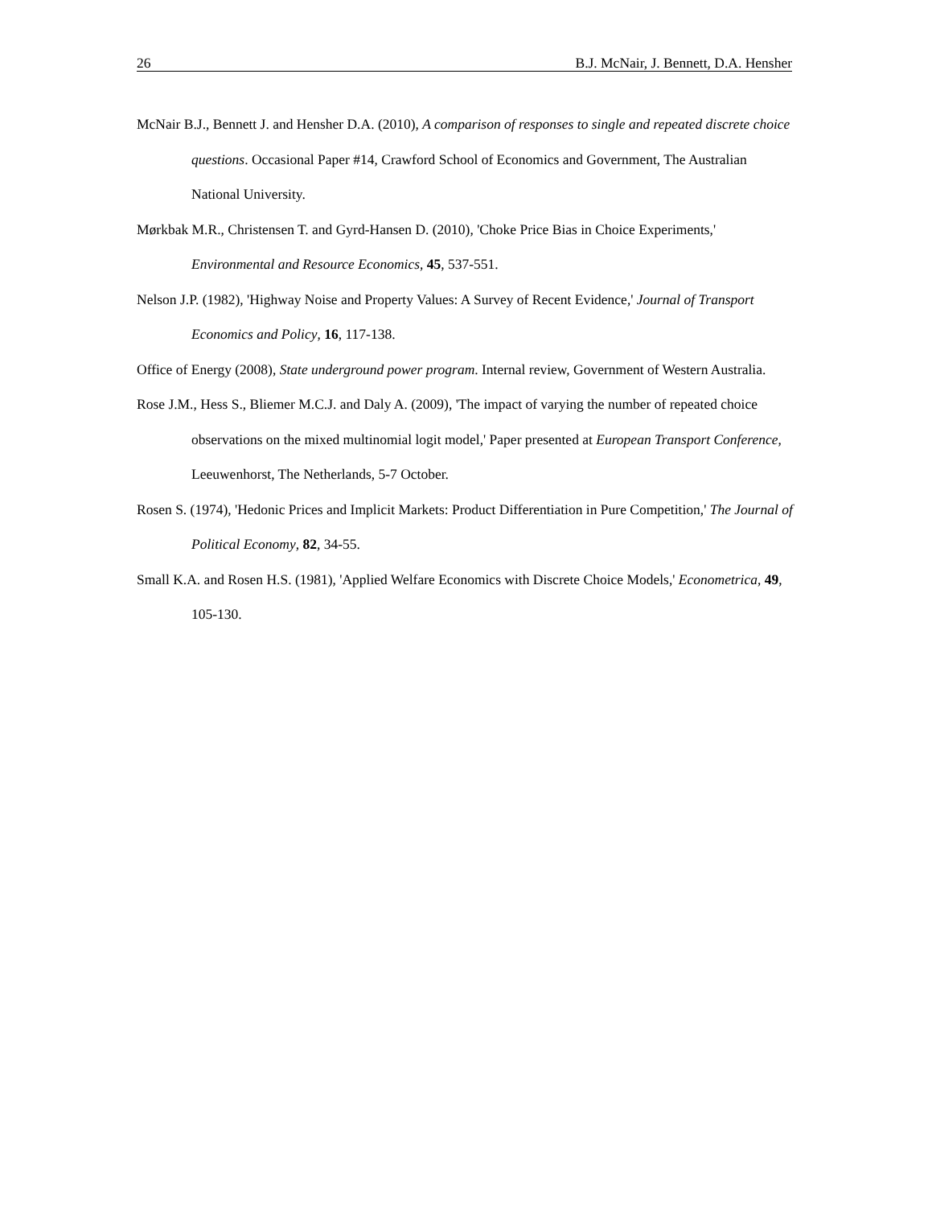26 B.J. McNair, J. Bennett, D.A. Hensher
McNair B.J., Bennett J. and Hensher D.A. (2010), A comparison of responses to single and repeated discrete choice questions. Occasional Paper #14, Crawford School of Economics and Government, The Australian National University.
Mørkbak M.R., Christensen T. and Gyrd-Hansen D. (2010), 'Choke Price Bias in Choice Experiments,' Environmental and Resource Economics, 45, 537-551.
Nelson J.P. (1982), 'Highway Noise and Property Values: A Survey of Recent Evidence,' Journal of Transport Economics and Policy, 16, 117-138.
Office of Energy (2008), State underground power program. Internal review, Government of Western Australia.
Rose J.M., Hess S., Bliemer M.C.J. and Daly A. (2009), 'The impact of varying the number of repeated choice observations on the mixed multinomial logit model,' Paper presented at European Transport Conference, Leeuwenhorst, The Netherlands, 5-7 October.
Rosen S. (1974), 'Hedonic Prices and Implicit Markets: Product Differentiation in Pure Competition,' The Journal of Political Economy, 82, 34-55.
Small K.A. and Rosen H.S. (1981), 'Applied Welfare Economics with Discrete Choice Models,' Econometrica, 49, 105-130.